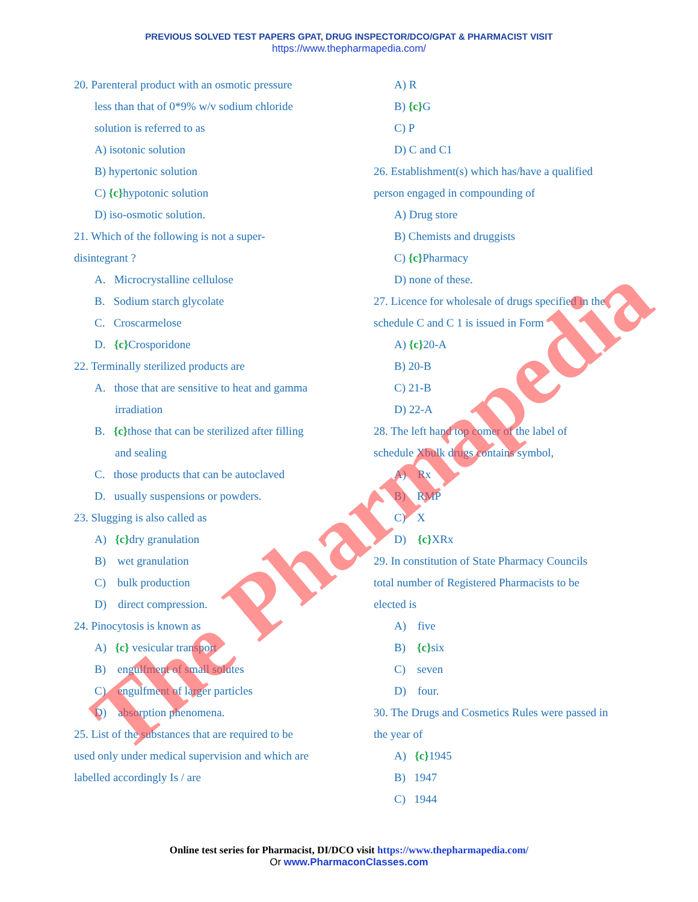PREVIOUS SOLVED TEST PAPERS GPAT, DRUG INSPECTOR/DCO/GPAT & PHARMACIST VISIT
https://www.thepharmapedia.com/
20. Parenteral product with an osmotic pressure
less than that of 0*9% w/v sodium chloride
solution is referred to as
A) isotonic solution
B) hypertonic solution
C) {c}hypotonic solution
D) iso-osmotic solution.
21. Which of the following is not a super-
disintegrant ?
A. Microcrystalline cellulose
B. Sodium starch glycolate
C. Croscarmelose
D. {c}Crosporidone
22. Terminally sterilized products are
A. those that are sensitive to heat and gamma
irradiation
B. {c}those that can be sterilized after filling
and sealing
C. those products that can be autoclaved
D. usually suspensions or powders.
23. Slugging is also called as
A) {c}dry granulation
B) wet granulation
C) bulk production
D) direct compression.
24. Pinocytosis is known as
A) {c} vesicular transport
B) engulfment of small solutes
C) engulfment of larger particles
D) absorption phenomena.
25. List of the substances that are required to be
used only under medical supervision and which are
labelled accordingly Is / are
A) R
B) {c}G
C) P
D) C and C1
26. Establishment(s) which has/have a qualified
person engaged in compounding of
A) Drug store
B) Chemists and druggists
C) {c}Pharmacy
D) none of these.
27. Licence for wholesale of drugs specified in the
schedule C and C 1 is issued in Form
A) {c}20-A
B) 20-B
C) 21-B
D) 22-A
28. The left hand top comer of the label of
schedule Xbulk drugs contains symbol,
A) Rx
B) RMP
C) X
D) {c}XRx
29. In constitution of State Pharmacy Councils
total number of Registered Pharmacists to be
elected is
A) five
B) {c}six
C) seven
D) four.
30. The Drugs and Cosmetics Rules were passed in
the year of
A) {c}1945
B) 1947
C) 1944
Online test series for Pharmacist, DI/DCO visit https://www.thepharmapedia.com/
Or www.PharmaconClasses.com
The Pharmapedia